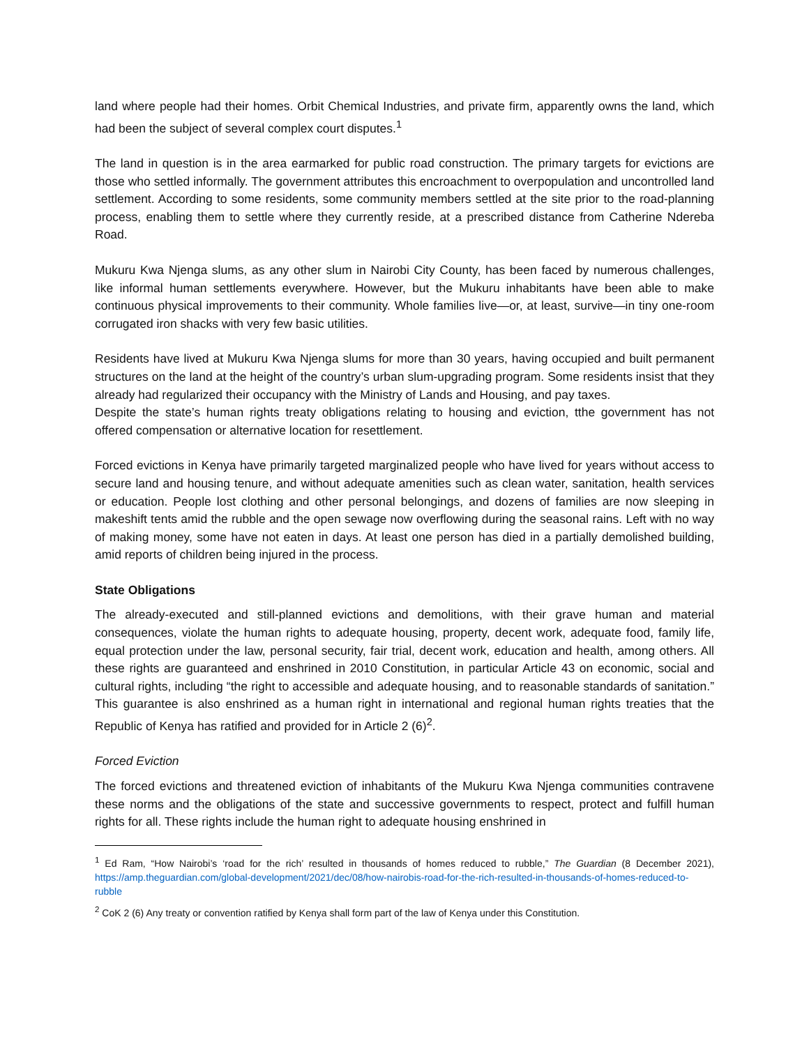land where people had their homes. Orbit Chemical Industries, and private firm, apparently owns the land, which had been the subject of several complex court disputes.<sup>1</sup>
The land in question is in the area earmarked for public road construction. The primary targets for evictions are those who settled informally. The government attributes this encroachment to overpopulation and uncontrolled land settlement. According to some residents, some community members settled at the site prior to the road-planning process, enabling them to settle where they currently reside, at a prescribed distance from Catherine Ndereba Road.
Mukuru Kwa Njenga slums, as any other slum in Nairobi City County, has been faced by numerous challenges, like informal human settlements everywhere. However, but the Mukuru inhabitants have been able to make continuous physical improvements to their community. Whole families live—or, at least, survive—in tiny one-room corrugated iron shacks with very few basic utilities.
Residents have lived at Mukuru Kwa Njenga slums for more than 30 years, having occupied and built permanent structures on the land at the height of the country’s urban slum-upgrading program. Some residents insist that they already had regularized their occupancy with the Ministry of Lands and Housing, and pay taxes.
Despite the state’s human rights treaty obligations relating to housing and eviction, tthe government has not offered compensation or alternative location for resettlement.
Forced evictions in Kenya have primarily targeted marginalized people who have lived for years without access to secure land and housing tenure, and without adequate amenities such as clean water, sanitation, health services or education. People lost clothing and other personal belongings, and dozens of families are now sleeping in makeshift tents amid the rubble and the open sewage now overflowing during the seasonal rains. Left with no way of making money, some have not eaten in days. At least one person has died in a partially demolished building, amid reports of children being injured in the process.
State Obligations
The already-executed and still-planned evictions and demolitions, with their grave human and material consequences, violate the human rights to adequate housing, property, decent work, adequate food, family life, equal protection under the law, personal security, fair trial, decent work, education and health, among others. All these rights are guaranteed and enshrined in 2010 Constitution, in particular Article 43 on economic, social and cultural rights, including “the right to accessible and adequate housing, and to reasonable standards of sanitation.” This guarantee is also enshrined as a human right in international and regional human rights treaties that the Republic of Kenya has ratified and provided for in Article 2 (6)<sup>2</sup>.
Forced Eviction
The forced evictions and threatened eviction of inhabitants of the Mukuru Kwa Njenga communities contravene these norms and the obligations of the state and successive governments to respect, protect and fulfill human rights for all. These rights include the human right to adequate housing enshrined in
<sup>1</sup> Ed Ram, “How Nairobi’s ‘road for the rich’ resulted in thousands of homes reduced to rubble,” The Guardian (8 December 2021), https://amp.theguardian.com/global-development/2021/dec/08/how-nairobis-road-for-the-rich-resulted-in-thousands-of-homes-reduced-to-rubble
<sup>2</sup> CoK 2 (6) Any treaty or convention ratified by Kenya shall form part of the law of Kenya under this Constitution.